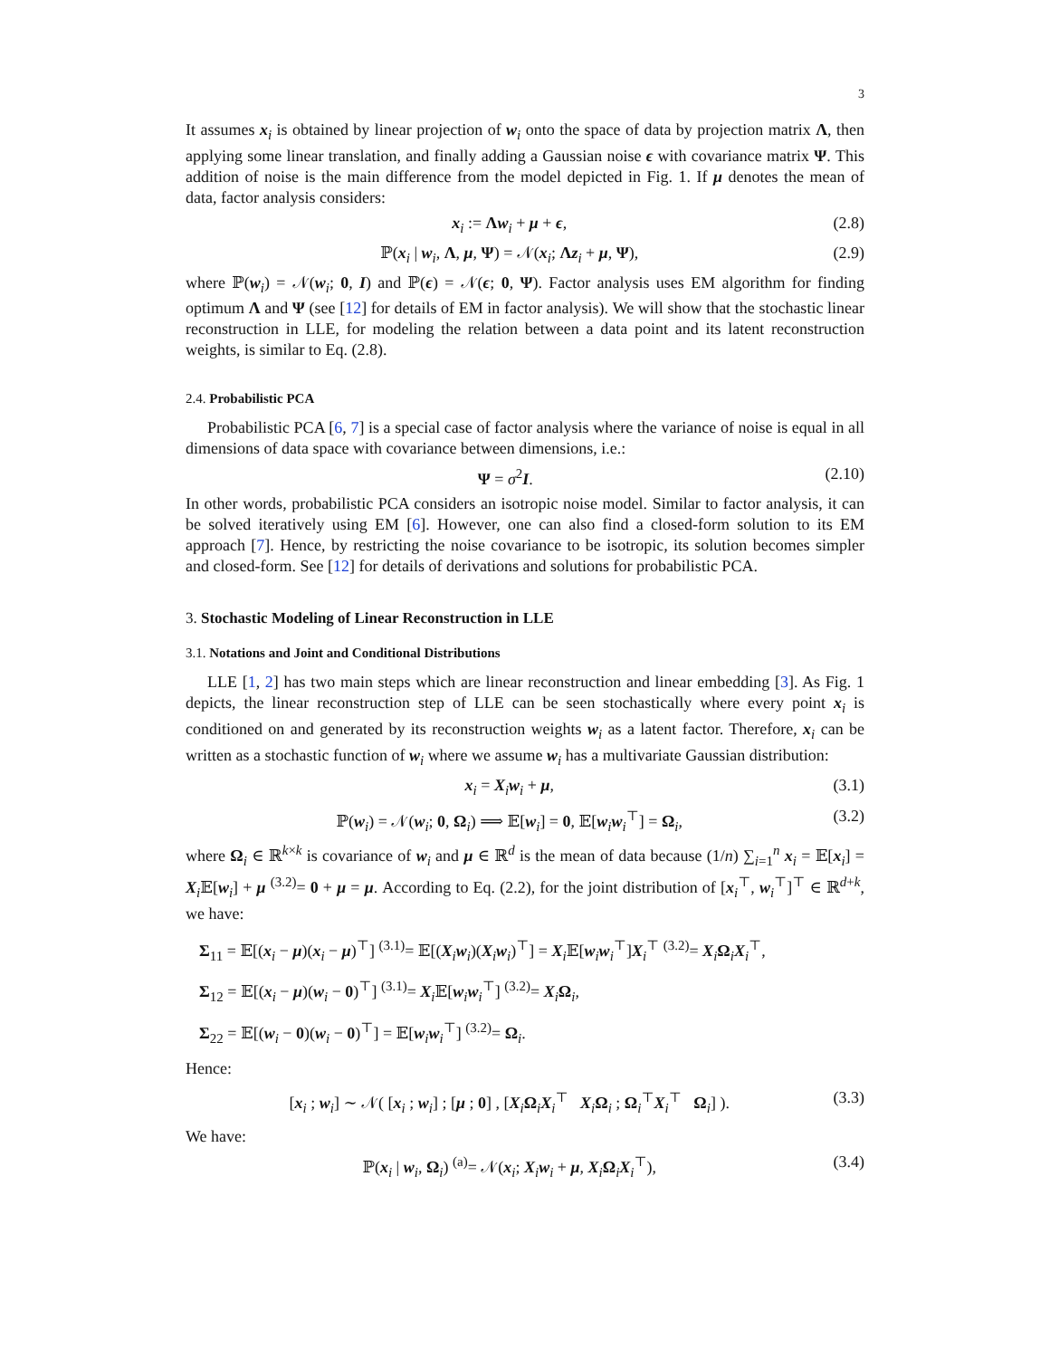3
It assumes x<sub>i</sub> is obtained by linear projection of w<sub>i</sub> onto the space of data by projection matrix Λ, then applying some linear translation, and finally adding a Gaussian noise ϵ with covariance matrix Ψ. This addition of noise is the main difference from the model depicted in Fig. 1. If μ denotes the mean of data, factor analysis considers:
x<sub>i</sub> := Λw<sub>i</sub> + μ + ϵ, (2.8)
ℙ(x<sub>i</sub> | w<sub>i</sub>, Λ, μ, Ψ) = 𝒩(x<sub>i</sub>; Λz<sub>i</sub> + μ, Ψ), (2.9)
where ℙ(w<sub>i</sub>) = 𝒩(w<sub>i</sub>; 0, I) and ℙ(ϵ) = 𝒩(ϵ; 0, Ψ). Factor analysis uses EM algorithm for finding optimum Λ and Ψ (see [12] for details of EM in factor analysis). We will show that the stochastic linear reconstruction in LLE, for modeling the relation between a data point and its latent reconstruction weights, is similar to Eq. (2.8).
2.4. Probabilistic PCA
Probabilistic PCA [6, 7] is a special case of factor analysis where the variance of noise is equal in all dimensions of data space with covariance between dimensions, i.e.:
Ψ = σ<sup>2</sup>I. (2.10)
In other words, probabilistic PCA considers an isotropic noise model. Similar to factor analysis, it can be solved iteratively using EM [6]. However, one can also find a closed-form solution to its EM approach [7]. Hence, by restricting the noise covariance to be isotropic, its solution becomes simpler and closed-form. See [12] for details of derivations and solutions for probabilistic PCA.
3. Stochastic Modeling of Linear Reconstruction in LLE
3.1. Notations and Joint and Conditional Distributions
LLE [1, 2] has two main steps which are linear reconstruction and linear embedding [3]. As Fig. 1 depicts, the linear reconstruction step of LLE can be seen stochastically where every point x<sub>i</sub> is conditioned on and generated by its reconstruction weights w<sub>i</sub> as a latent factor. Therefore, x<sub>i</sub> can be written as a stochastic function of w<sub>i</sub> where we assume w<sub>i</sub> has a multivariate Gaussian distribution:
x<sub>i</sub> = X<sub>i</sub>w<sub>i</sub> + μ, (3.1)
ℙ(w<sub>i</sub>) = 𝒩(w<sub>i</sub>; 0, Ω<sub>i</sub>) ⟹ 𝔼[w<sub>i</sub>] = 0, 𝔼[w<sub>i</sub>w<sub>i</sub><sup>⊤</sup>] = Ω<sub>i</sub>, (3.2)
where Ω<sub>i</sub> ∈ ℝ<sup>k×k</sup> is covariance of w<sub>i</sub> and μ ∈ ℝ<sup>d</sup> is the mean of data because (1/n) ∑<sub>i=1</sub><sup>n</sup> x<sub>i</sub> = 𝔼[x<sub>i</sub>] = X<sub>i</sub> 𝔼[w<sub>i</sub>] + μ <sup>(3.2)</sup>= 0 + μ = μ. According to Eq. (2.2), for the joint distribution of [x<sub>i</sub><sup>⊤</sup>, w<sub>i</sub><sup>⊤</sup>]<sup>⊤</sup> ∈ ℝ<sup>d+k</sup>, we have:
Σ<sub>11</sub> = 𝔼[(x<sub>i</sub> − μ)(x<sub>i</sub> − μ)<sup>⊤</sup>] <sup>(3.1)</sup>= 𝔼[(X<sub>i</sub>w<sub>i</sub>)(X<sub>i</sub>w<sub>i</sub>)<sup>⊤</sup>] = X<sub>i</sub> 𝔼[w<sub>i</sub>w<sub>i</sub><sup>⊤</sup>]X<sub>i</sub><sup>⊤</sup> <sup>(3.2)</sup>= X<sub>i</sub> Ω<sub>i</sub>X<sub>i</sub><sup>⊤</sup>,
Σ<sub>12</sub> = 𝔼[(x<sub>i</sub> − μ)(w<sub>i</sub> − 0)<sup>⊤</sup>] <sup>(3.1)</sup>= X<sub>i</sub> 𝔼[w<sub>i</sub>w<sub>i</sub><sup>⊤</sup>] <sup>(3.2)</sup>= X<sub>i</sub> Ω<sub>i</sub>,
Σ<sub>22</sub> = 𝔼[(w<sub>i</sub> − 0)(w<sub>i</sub> − 0)<sup>⊤</sup>] = 𝔼[w<sub>i</sub>w<sub>i</sub><sup>⊤</sup>] <sup>(3.2)</sup>= Ω<sub>i</sub>.
Hence:
[x<sub>i</sub> ; w<sub>i</sub>] ∼ 𝒩( [x<sub>i</sub> ; w<sub>i</sub>] ; [μ ; 0] , [X<sub>i</sub> Ω<sub>i</sub>X<sub>i</sub><sup>⊤</sup> X<sub>i</sub> Ω<sub>i</sub> ; Ω<sub>i</sub><sup>⊤</sup>X<sub>i</sub><sup>⊤</sup> Ω<sub>i</sub>] ). (3.3)
We have:
ℙ(x<sub>i</sub> | w<sub>i</sub>, Ω<sub>i</sub>) <sup>(a)</sup>= 𝒩(x<sub>i</sub>; X<sub>i</sub>w<sub>i</sub> + μ, X<sub>i</sub> Ω<sub>i</sub>X<sub>i</sub><sup>⊤</sup>), (3.4)